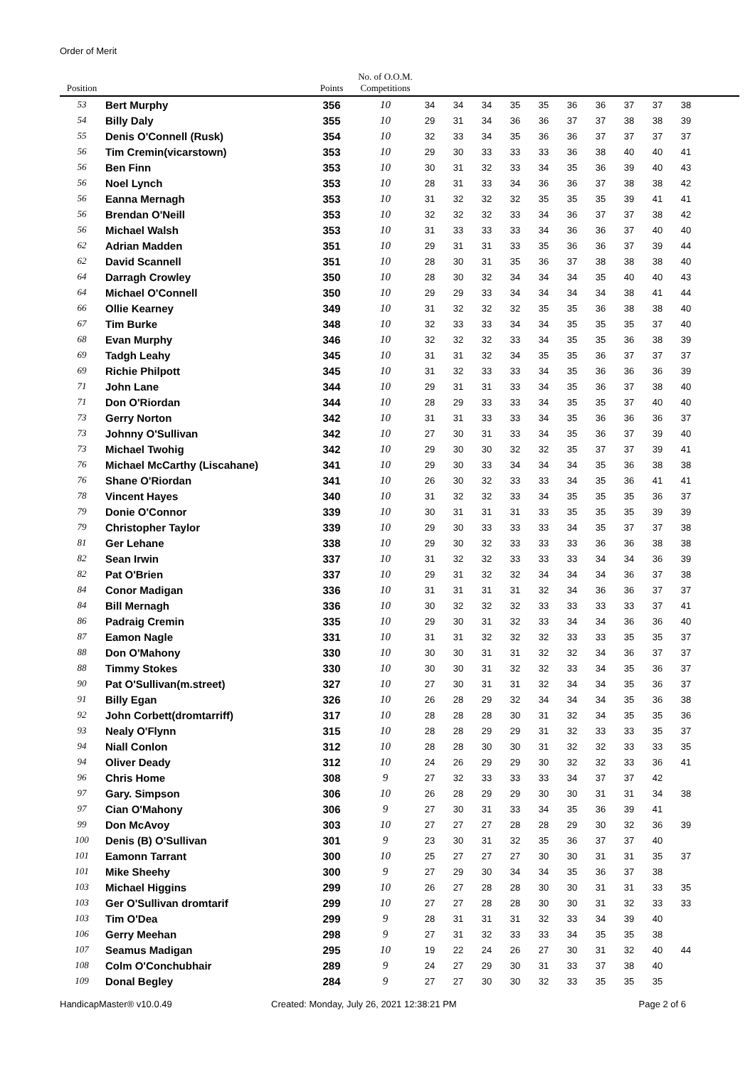Order of Merit
| Position | | Points | No. of O.O.M. Competitions | | | | | | | | | | | |
| --- | --- | --- | --- | --- | --- | --- | --- | --- | --- | --- | --- | --- | --- | --- |
| 53 | Bert Murphy | 356 | 10 | 34 | 34 | 34 | 35 | 35 | 36 | 36 | 37 | 37 | 38 | |
| 54 | Billy Daly | 355 | 10 | 29 | 31 | 34 | 36 | 36 | 37 | 37 | 38 | 38 | 39 | |
| 55 | Denis O'Connell (Rusk) | 354 | 10 | 32 | 33 | 34 | 35 | 36 | 36 | 37 | 37 | 37 | 37 | |
| 56 | Tim Cremin(vicarstown) | 353 | 10 | 29 | 30 | 33 | 33 | 33 | 36 | 38 | 40 | 40 | 41 | |
| 56 | Ben Finn | 353 | 10 | 30 | 31 | 32 | 33 | 34 | 35 | 36 | 39 | 40 | 43 | |
| 56 | Noel Lynch | 353 | 10 | 28 | 31 | 33 | 34 | 36 | 36 | 37 | 38 | 38 | 42 | |
| 56 | Eanna Mernagh | 353 | 10 | 31 | 32 | 32 | 32 | 35 | 35 | 35 | 39 | 41 | 41 | |
| 56 | Brendan O'Neill | 353 | 10 | 32 | 32 | 32 | 33 | 34 | 36 | 37 | 37 | 38 | 42 | |
| 56 | Michael Walsh | 353 | 10 | 31 | 33 | 33 | 33 | 34 | 36 | 36 | 37 | 40 | 40 | |
| 62 | Adrian Madden | 351 | 10 | 29 | 31 | 31 | 33 | 35 | 36 | 36 | 37 | 39 | 44 | |
| 62 | David Scannell | 351 | 10 | 28 | 30 | 31 | 35 | 36 | 37 | 38 | 38 | 38 | 40 | |
| 64 | Darragh Crowley | 350 | 10 | 28 | 30 | 32 | 34 | 34 | 34 | 35 | 40 | 40 | 43 | |
| 64 | Michael O'Connell | 350 | 10 | 29 | 29 | 33 | 34 | 34 | 34 | 34 | 38 | 41 | 44 | |
| 66 | Ollie Kearney | 349 | 10 | 31 | 32 | 32 | 32 | 35 | 35 | 36 | 38 | 38 | 40 | |
| 67 | Tim Burke | 348 | 10 | 32 | 33 | 33 | 34 | 34 | 35 | 35 | 35 | 37 | 40 | |
| 68 | Evan Murphy | 346 | 10 | 32 | 32 | 32 | 33 | 34 | 35 | 35 | 36 | 38 | 39 | |
| 69 | Tadgh Leahy | 345 | 10 | 31 | 31 | 32 | 34 | 35 | 35 | 36 | 37 | 37 | 37 | |
| 69 | Richie Philpott | 345 | 10 | 31 | 32 | 33 | 33 | 34 | 35 | 36 | 36 | 36 | 39 | |
| 71 | John Lane | 344 | 10 | 29 | 31 | 31 | 33 | 34 | 35 | 36 | 37 | 38 | 40 | |
| 71 | Don O'Riordan | 344 | 10 | 28 | 29 | 33 | 33 | 34 | 35 | 35 | 37 | 40 | 40 | |
| 73 | Gerry Norton | 342 | 10 | 31 | 31 | 33 | 33 | 34 | 35 | 36 | 36 | 36 | 37 | |
| 73 | Johnny O'Sullivan | 342 | 10 | 27 | 30 | 31 | 33 | 34 | 35 | 36 | 37 | 39 | 40 | |
| 73 | Michael Twohig | 342 | 10 | 29 | 30 | 30 | 32 | 32 | 35 | 37 | 37 | 39 | 41 | |
| 76 | Michael McCarthy (Liscahane) | 341 | 10 | 29 | 30 | 33 | 34 | 34 | 34 | 35 | 36 | 38 | 38 | |
| 76 | Shane O'Riordan | 341 | 10 | 26 | 30 | 32 | 33 | 33 | 34 | 35 | 36 | 41 | 41 | |
| 78 | Vincent Hayes | 340 | 10 | 31 | 32 | 32 | 33 | 34 | 35 | 35 | 35 | 36 | 37 | |
| 79 | Donie O'Connor | 339 | 10 | 30 | 31 | 31 | 31 | 33 | 35 | 35 | 35 | 39 | 39 | |
| 79 | Christopher Taylor | 339 | 10 | 29 | 30 | 33 | 33 | 33 | 34 | 35 | 37 | 37 | 38 | |
| 81 | Ger Lehane | 338 | 10 | 29 | 30 | 32 | 33 | 33 | 33 | 36 | 36 | 38 | 38 | |
| 82 | Sean Irwin | 337 | 10 | 31 | 32 | 32 | 33 | 33 | 33 | 34 | 34 | 36 | 39 | |
| 82 | Pat O'Brien | 337 | 10 | 29 | 31 | 32 | 32 | 34 | 34 | 34 | 36 | 37 | 38 | |
| 84 | Conor Madigan | 336 | 10 | 31 | 31 | 31 | 31 | 32 | 34 | 36 | 36 | 37 | 37 | |
| 84 | Bill Mernagh | 336 | 10 | 30 | 32 | 32 | 32 | 33 | 33 | 33 | 33 | 37 | 41 | |
| 86 | Padraig Cremin | 335 | 10 | 29 | 30 | 31 | 32 | 33 | 34 | 34 | 36 | 36 | 40 | |
| 87 | Eamon Nagle | 331 | 10 | 31 | 31 | 32 | 32 | 32 | 33 | 33 | 35 | 35 | 37 | |
| 88 | Don O'Mahony | 330 | 10 | 30 | 30 | 31 | 31 | 32 | 32 | 34 | 36 | 37 | 37 | |
| 88 | Timmy Stokes | 330 | 10 | 30 | 30 | 31 | 32 | 32 | 33 | 34 | 35 | 36 | 37 | |
| 90 | Pat O'Sullivan(m.street) | 327 | 10 | 27 | 30 | 31 | 31 | 32 | 34 | 34 | 35 | 36 | 37 | |
| 91 | Billy Egan | 326 | 10 | 26 | 28 | 29 | 32 | 34 | 34 | 34 | 35 | 36 | 38 | |
| 92 | John Corbett(dromtarriff) | 317 | 10 | 28 | 28 | 28 | 30 | 31 | 32 | 34 | 35 | 35 | 36 | |
| 93 | Nealy O'Flynn | 315 | 10 | 28 | 28 | 29 | 29 | 31 | 32 | 33 | 33 | 35 | 37 | |
| 94 | Niall Conlon | 312 | 10 | 28 | 28 | 30 | 30 | 31 | 32 | 32 | 33 | 33 | 35 | |
| 94 | Oliver Deady | 312 | 10 | 24 | 26 | 29 | 29 | 30 | 32 | 32 | 33 | 36 | 41 | |
| 96 | Chris Home | 308 | 9 | 27 | 32 | 33 | 33 | 33 | 34 | 37 | 37 | 42 | | |
| 97 | Gary. Simpson | 306 | 10 | 26 | 28 | 29 | 29 | 30 | 30 | 31 | 31 | 34 | 38 | |
| 97 | Cian O'Mahony | 306 | 9 | 27 | 30 | 31 | 33 | 34 | 35 | 36 | 39 | 41 | | |
| 99 | Don McAvoy | 303 | 10 | 27 | 27 | 27 | 28 | 28 | 29 | 30 | 32 | 36 | 39 | |
| 100 | Denis (B) O'Sullivan | 301 | 9 | 23 | 30 | 31 | 32 | 35 | 36 | 37 | 37 | 40 | | |
| 101 | Eamonn Tarrant | 300 | 10 | 25 | 27 | 27 | 27 | 30 | 30 | 31 | 31 | 35 | 37 | |
| 101 | Mike Sheehy | 300 | 9 | 27 | 29 | 30 | 34 | 34 | 35 | 36 | 37 | 38 | | |
| 103 | Michael Higgins | 299 | 10 | 26 | 27 | 28 | 28 | 30 | 30 | 31 | 31 | 33 | 35 | |
| 103 | Ger O'Sullivan dromtarif | 299 | 10 | 27 | 27 | 28 | 28 | 30 | 30 | 31 | 32 | 33 | 33 | |
| 103 | Tim O'Dea | 299 | 9 | 28 | 31 | 31 | 31 | 32 | 33 | 34 | 39 | 40 | | |
| 106 | Gerry Meehan | 298 | 9 | 27 | 31 | 32 | 33 | 33 | 34 | 35 | 35 | 38 | | |
| 107 | Seamus Madigan | 295 | 10 | 19 | 22 | 24 | 26 | 27 | 30 | 31 | 32 | 40 | 44 | |
| 108 | Colm O'Conchubhair | 289 | 9 | 24 | 27 | 29 | 30 | 31 | 33 | 37 | 38 | 40 | | |
| 109 | Donal Begley | 284 | 9 | 27 | 27 | 30 | 30 | 32 | 33 | 35 | 35 | 35 | | |
HandicapMaster® v10.0.49 Created: Monday, July 26, 2021 12:38:21 PM
Page 2 of 6